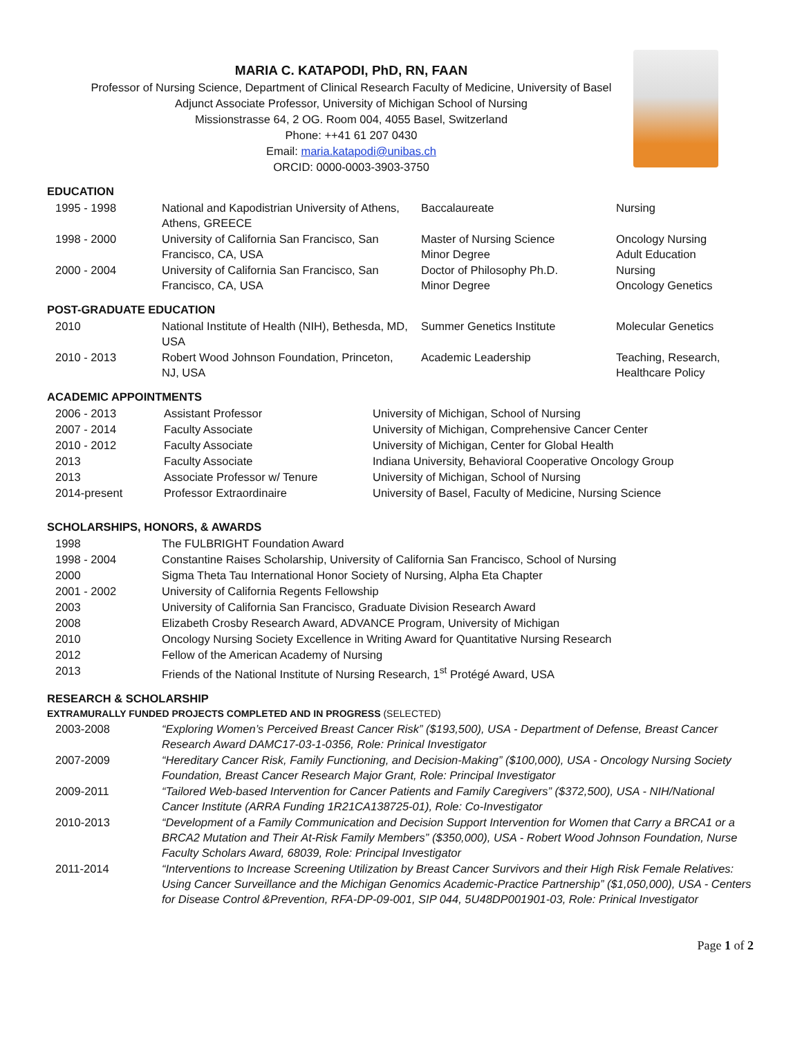MARIA C. KATAPODI, PhD, RN, FAAN
Professor of Nursing Science, Department of Clinical Research Faculty of Medicine, University of Basel
Adjunct Associate Professor, University of Michigan School of Nursing
Missionstrasse 64, 2 OG. Room 004, 4055 Basel, Switzerland
Phone: ++41 61 207 0430
Email: maria.katapodi@unibas.ch
ORCID: 0000-0003-3903-3750
EDUCATION
| 1995 - 1998 | National and Kapodistrian University of Athens, Athens, GREECE | Baccalaureate | Nursing |
| 1998 - 2000 | University of California San Francisco, San Francisco, CA, USA | Master of Nursing Science Minor Degree | Oncology Nursing Adult Education |
| 2000 - 2004 | University of California San Francisco, San Francisco, CA, USA | Doctor of Philosophy Ph.D. Minor Degree | Nursing Oncology Genetics |
POST-GRADUATE EDUCATION
| 2010 | National Institute of Health (NIH), Bethesda, MD, USA | Summer Genetics Institute | Molecular Genetics |
| 2010 - 2013 | Robert Wood Johnson Foundation, Princeton, NJ, USA | Academic Leadership | Teaching, Research, Healthcare Policy |
ACADEMIC APPOINTMENTS
| 2006 - 2013 | Assistant Professor | University of Michigan, School of Nursing |
| 2007 - 2014 | Faculty Associate | University of Michigan, Comprehensive Cancer Center |
| 2010 - 2012 | Faculty Associate | University of Michigan, Center for Global Health |
| 2013 | Faculty Associate | Indiana University, Behavioral Cooperative Oncology Group |
| 2013 | Associate Professor w/ Tenure | University of Michigan, School of Nursing |
| 2014-present | Professor Extraordinaire | University of Basel, Faculty of Medicine, Nursing Science |
SCHOLARSHIPS, HONORS, & AWARDS
| 1998 | The FULBRIGHT Foundation Award |
| 1998 - 2004 | Constantine Raises Scholarship, University of California San Francisco, School of Nursing |
| 2000 | Sigma Theta Tau International Honor Society of Nursing, Alpha Eta Chapter |
| 2001 - 2002 | University of California Regents Fellowship |
| 2003 | University of California San Francisco, Graduate Division Research Award |
| 2008 | Elizabeth Crosby Research Award, ADVANCE Program, University of Michigan |
| 2010 | Oncology Nursing Society Excellence in Writing Award for Quantitative Nursing Research |
| 2012 | Fellow of the American Academy of Nursing |
| 2013 | Friends of the National Institute of Nursing Research, 1<sup>st</sup> Protégé Award, USA |
RESEARCH & SCHOLARSHIP
EXTRAMURALLY FUNDED PROJECTS COMPLETED AND IN PROGRESS (SELECTED)
| 2003-2008 | “Exploring Women’s Perceived Breast Cancer Risk” ($193,500), USA - Department of Defense, Breast Cancer Research Award DAMC17-03-1-0356, Role: Prinical Investigator |
| 2007-2009 | “Hereditary Cancer Risk, Family Functioning, and Decision-Making” ($100,000), USA - Oncology Nursing Society Foundation, Breast Cancer Research Major Grant, Role: Principal Investigator |
| 2009-2011 | “Tailored Web-based Intervention for Cancer Patients and Family Caregivers” ($372,500), USA - NIH/National Cancer Institute (ARRA Funding 1R21CA138725-01), Role: Co-Investigator |
| 2010-2013 | “Development of a Family Communication and Decision Support Intervention for Women that Carry a BRCA1 or a BRCA2 Mutation and Their At-Risk Family Members” ($350,000), USA - Robert Wood Johnson Foundation, Nurse Faculty Scholars Award, 68039, Role: Principal Investigator |
| 2011-2014 | “Interventions to Increase Screening Utilization by Breast Cancer Survivors and their High Risk Female Relatives: Using Cancer Surveillance and the Michigan Genomics Academic-Practice Partnership” ($1,050,000), USA - Centers for Disease Control &Prevention, RFA-DP-09-001, SIP 044, 5U48DP001901-03, Role: Prinical Investigator |
Page 1 of 2